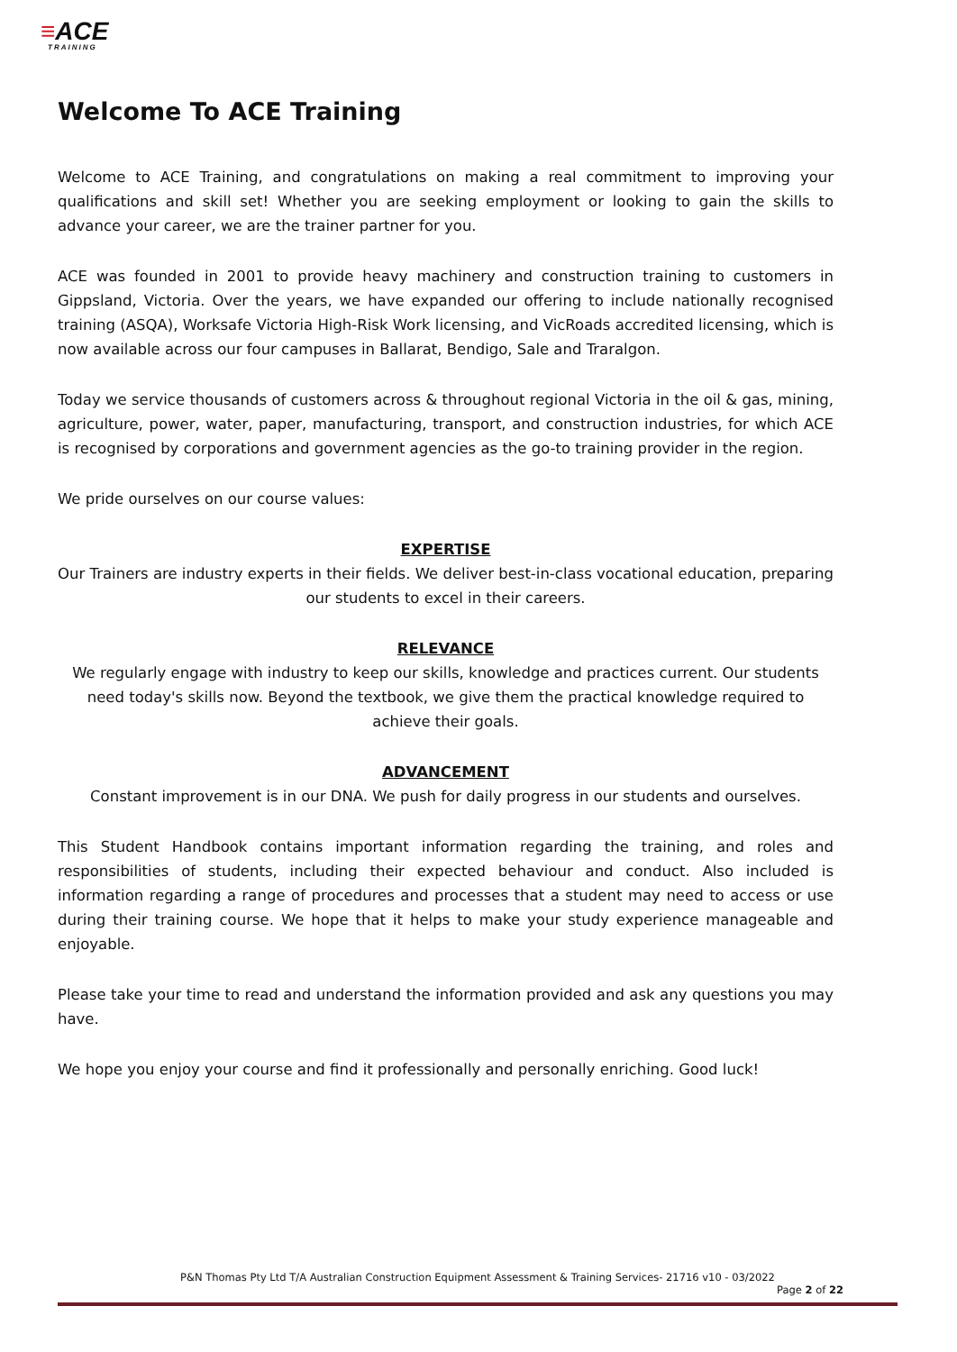≡ACE
TRAINING
Welcome To ACE Training
Welcome to ACE Training, and congratulations on making a real commitment to improving your qualifications and skill set! Whether you are seeking employment or looking to gain the skills to advance your career, we are the trainer partner for you.
ACE was founded in 2001 to provide heavy machinery and construction training to customers in Gippsland, Victoria. Over the years, we have expanded our offering to include nationally recognised training (ASQA), Worksafe Victoria High-Risk Work licensing, and VicRoads accredited licensing, which is now available across our four campuses in Ballarat, Bendigo, Sale and Traralgon.
Today we service thousands of customers across & throughout regional Victoria in the oil & gas, mining, agriculture, power, water, paper, manufacturing, transport, and construction industries, for which ACE is recognised by corporations and government agencies as the go-to training provider in the region.
We pride ourselves on our course values:
EXPERTISE
Our Trainers are industry experts in their fields. We deliver best-in-class vocational education, preparing our students to excel in their careers.
RELEVANCE
We regularly engage with industry to keep our skills, knowledge and practices current. Our students need today's skills now. Beyond the textbook, we give them the practical knowledge required to achieve their goals.
ADVANCEMENT
Constant improvement is in our DNA. We push for daily progress in our students and ourselves.
This Student Handbook contains important information regarding the training, and roles and responsibilities of students, including their expected behaviour and conduct. Also included is information regarding a range of procedures and processes that a student may need to access or use during their training course. We hope that it helps to make your study experience manageable and enjoyable.
Please take your time to read and understand the information provided and ask any questions you may have.
We hope you enjoy your course and find it professionally and personally enriching. Good luck!
P&N Thomas Pty Ltd T/A Australian Construction Equipment Assessment & Training Services- 21716 v10 - 03/2022
Page 2 of 22